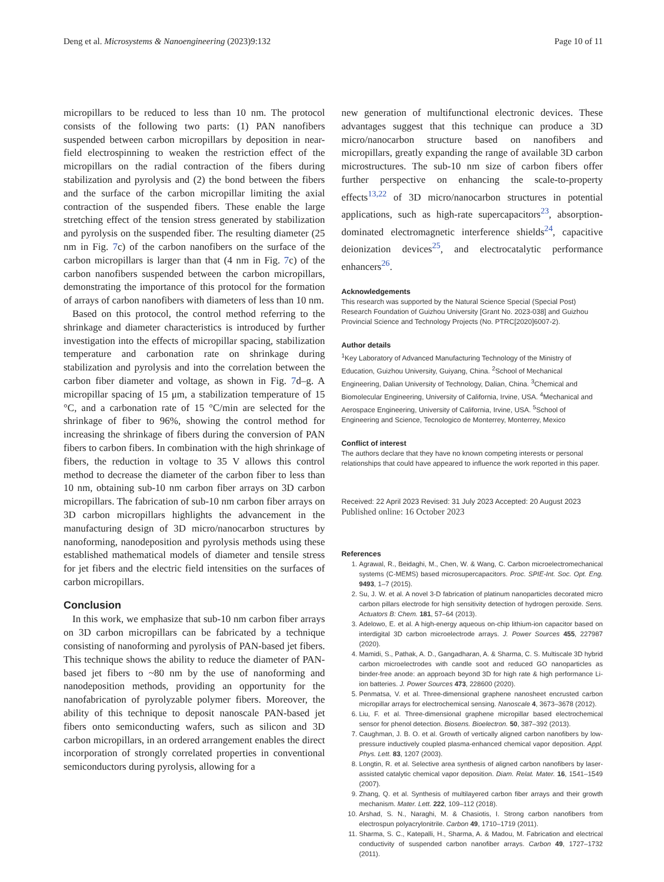Deng et al. Microsystems & Nanoengineering (2023)9:132 Page 10 of 11
micropillars to be reduced to less than 10 nm. The protocol consists of the following two parts: (1) PAN nanofibers suspended between carbon micropillars by deposition in near-field electrospinning to weaken the restriction effect of the micropillars on the radial contraction of the fibers during stabilization and pyrolysis and (2) the bond between the fibers and the surface of the carbon micropillar limiting the axial contraction of the suspended fibers. These enable the large stretching effect of the tension stress generated by stabilization and pyrolysis on the suspended fiber. The resulting diameter (25 nm in Fig. 7c) of the carbon nanofibers on the surface of the carbon micropillars is larger than that (4 nm in Fig. 7c) of the carbon nanofibers suspended between the carbon micropillars, demonstrating the importance of this protocol for the formation of arrays of carbon nanofibers with diameters of less than 10 nm.
Based on this protocol, the control method referring to the shrinkage and diameter characteristics is introduced by further investigation into the effects of micropillar spacing, stabilization temperature and carbonation rate on shrinkage during stabilization and pyrolysis and into the correlation between the carbon fiber diameter and voltage, as shown in Fig. 7d–g. A micropillar spacing of 15 μm, a stabilization temperature of 15 °C, and a carbonation rate of 15 °C/min are selected for the shrinkage of fiber to 96%, showing the control method for increasing the shrinkage of fibers during the conversion of PAN fibers to carbon fibers. In combination with the high shrinkage of fibers, the reduction in voltage to 35 V allows this control method to decrease the diameter of the carbon fiber to less than 10 nm, obtaining sub-10 nm carbon fiber arrays on 3D carbon micropillars. The fabrication of sub-10 nm carbon fiber arrays on 3D carbon micropillars highlights the advancement in the manufacturing design of 3D micro/nanocarbon structures by nanoforming, nanodeposition and pyrolysis methods using these established mathematical models of diameter and tensile stress for jet fibers and the electric field intensities on the surfaces of carbon micropillars.
Conclusion
In this work, we emphasize that sub-10 nm carbon fiber arrays on 3D carbon micropillars can be fabricated by a technique consisting of nanoforming and pyrolysis of PAN-based jet fibers. This technique shows the ability to reduce the diameter of PAN-based jet fibers to ~80 nm by the use of nanoforming and nanodeposition methods, providing an opportunity for the nanofabrication of pyrolyzable polymer fibers. Moreover, the ability of this technique to deposit nanoscale PAN-based jet fibers onto semiconducting wafers, such as silicon and 3D carbon micropillars, in an ordered arrangement enables the direct incorporation of strongly correlated properties in conventional semiconductors during pyrolysis, allowing for a
new generation of multifunctional electronic devices. These advantages suggest that this technique can produce a 3D micro/nanocarbon structure based on nanofibers and micropillars, greatly expanding the range of available 3D carbon microstructures. The sub-10 nm size of carbon fibers offer further perspective on enhancing the scale-to-property effects<sup>13,22</sup> of 3D micro/nanocarbon structures in potential applications, such as high-rate supercapacitors<sup>23</sup>, absorption-dominated electromagnetic interference shields<sup>24</sup>, capacitive deionization devices<sup>25</sup>, and electrocatalytic performance enhancers<sup>26</sup>.
Acknowledgements
This research was supported by the Natural Science Special (Special Post) Research Foundation of Guizhou University [Grant No. 2023-038] and Guizhou Provincial Science and Technology Projects (No. PTRC[2020]6007-2).
Author details
<sup>1</sup> Key Laboratory of Advanced Manufacturing Technology of the Ministry of Education, Guizhou University, Guiyang, China. <sup>2</sup>School of Mechanical Engineering, Dalian University of Technology, Dalian, China. <sup>3</sup>Chemical and Biomolecular Engineering, University of California, Irvine, USA. <sup>4</sup>Mechanical and Aerospace Engineering, University of California, Irvine, USA. <sup>5</sup>School of Engineering and Science, Tecnologico de Monterrey, Monterrey, Mexico
Conflict of interest
The authors declare that they have no known competing interests or personal relationships that could have appeared to influence the work reported in this paper.
Received: 22 April 2023 Revised: 31 July 2023 Accepted: 20 August 2023
Published online: 16 October 2023
References
1. Agrawal, R., Beidaghi, M., Chen, W. & Wang, C. Carbon microelectromechanical systems (C-MEMS) based microsupercapacitors. Proc. SPIE-Int. Soc. Opt. Eng. 9493, 1–7 (2015).
2. Su, J. W. et al. A novel 3-D fabrication of platinum nanoparticles decorated micro carbon pillars electrode for high sensitivity detection of hydrogen peroxide. Sens. Actuators B: Chem. 181, 57–64 (2013).
3. Adelowo, E. et al. A high-energy aqueous on-chip lithium-ion capacitor based on interdigital 3D carbon microelectrode arrays. J. Power Sources 455, 227987 (2020).
4. Mamidi, S., Pathak, A. D., Gangadharan, A. & Sharma, C. S. Multiscale 3D hybrid carbon microelectrodes with candle soot and reduced GO nanoparticles as binder-free anode: an approach beyond 3D for high rate & high performance Li-ion batteries. J. Power Sources 473, 228600 (2020).
5. Penmatsa, V. et al. Three-dimensional graphene nanosheet encrusted carbon micropillar arrays for electrochemical sensing. Nanoscale 4, 3673–3678 (2012).
6. Liu, F. et al. Three-dimensional graphene micropillar based electrochemical sensor for phenol detection. Biosens. Bioelectron. 50, 387–392 (2013).
7. Caughman, J. B. O. et al. Growth of vertically aligned carbon nanofibers by low-pressure inductively coupled plasma-enhanced chemical vapor deposition. Appl. Phys. Lett. 83, 1207 (2003).
8. Longtin, R. et al. Selective area synthesis of aligned carbon nanofibers by laser-assisted catalytic chemical vapor deposition. Diam. Relat. Mater. 16, 1541–1549 (2007).
9. Zhang, Q. et al. Synthesis of multilayered carbon fiber arrays and their growth mechanism. Mater. Lett. 222, 109–112 (2018).
10. Arshad, S. N., Naraghi, M. & Chasiotis, I. Strong carbon nanofibers from electrospun polyacrylonitrile. Carbon 49, 1710–1719 (2011).
11. Sharma, S. C., Katepalli, H., Sharma, A. & Madou, M. Fabrication and electrical conductivity of suspended carbon nanofiber arrays. Carbon 49, 1727–1732 (2011).